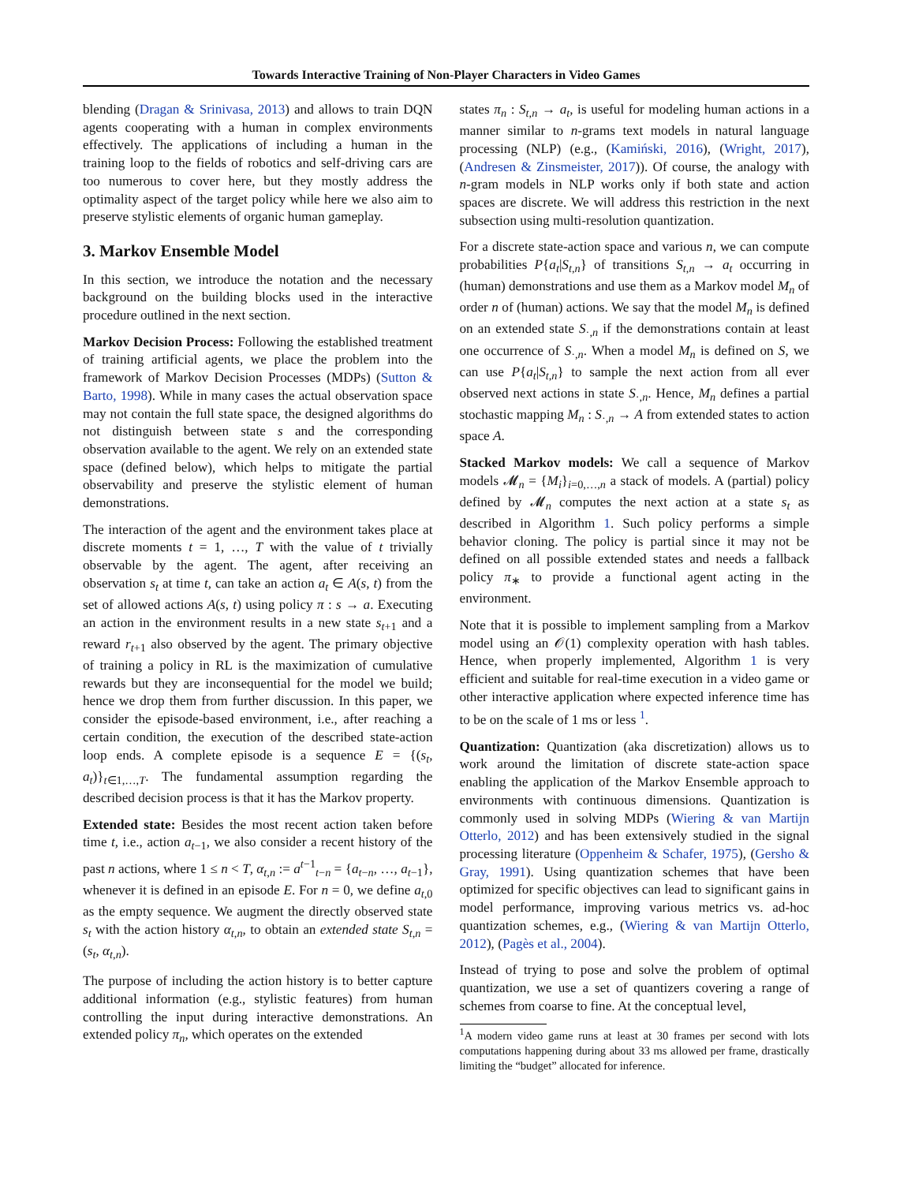Towards Interactive Training of Non-Player Characters in Video Games
blending (Dragan & Srinivasa, 2013) and allows to train DQN agents cooperating with a human in complex environments effectively. The applications of including a human in the training loop to the fields of robotics and self-driving cars are too numerous to cover here, but they mostly address the optimality aspect of the target policy while here we also aim to preserve stylistic elements of organic human gameplay.
3. Markov Ensemble Model
In this section, we introduce the notation and the necessary background on the building blocks used in the interactive procedure outlined in the next section.
Markov Decision Process: Following the established treatment of training artificial agents, we place the problem into the framework of Markov Decision Processes (MDPs) (Sutton & Barto, 1998). While in many cases the actual observation space may not contain the full state space, the designed algorithms do not distinguish between state s and the corresponding observation available to the agent. We rely on an extended state space (defined below), which helps to mitigate the partial observability and preserve the stylistic element of human demonstrations.
The interaction of the agent and the environment takes place at discrete moments t = 1, …, T with the value of t trivially observable by the agent. The agent, after receiving an observation s<sub>t</sub> at time t, can take an action a<sub>t</sub> ∈ A(s, t) from the set of allowed actions A(s, t) using policy π : s → a. Executing an action in the environment results in a new state s<sub>t+1</sub> and a reward r<sub>t+1</sub> also observed by the agent. The primary objective of training a policy in RL is the maximization of cumulative rewards but they are inconsequential for the model we build; hence we drop them from further discussion. In this paper, we consider the episode-based environment, i.e., after reaching a certain condition, the execution of the described state-action loop ends. A complete episode is a sequence E = {(s<sub>t</sub>, a<sub>t</sub>)}<sub>t∈1,…,T</sub>. The fundamental assumption regarding the described decision process is that it has the Markov property.
Extended state: Besides the most recent action taken before time t, i.e., action a<sub>t−1</sub>, we also consider a recent history of the past n actions, where 1 ≤ n < T, α<sub>t,n</sub> := a<sup>t−1</sup><sub>t−n</sub> = {a<sub>t−n</sub>, …, a<sub>t−1</sub>}, whenever it is defined in an episode E. For n = 0, we define a<sub>t,0</sub> as the empty sequence. We augment the directly observed state s<sub>t</sub> with the action history α<sub>t,n</sub>, to obtain an extended state S<sub>t,n</sub> = (s<sub>t</sub>, α<sub>t,n</sub>).
The purpose of including the action history is to better capture additional information (e.g., stylistic features) from human controlling the input during interactive demonstrations. An extended policy π<sub>n</sub>, which operates on the extended
states π<sub>n</sub> : S<sub>t,n</sub> → a<sub>t</sub>, is useful for modeling human actions in a manner similar to n-grams text models in natural language processing (NLP) (e.g., (Kamiński, 2016), (Wright, 2017), (Andresen & Zinsmeister, 2017)). Of course, the analogy with n-gram models in NLP works only if both state and action spaces are discrete. We will address this restriction in the next subsection using multi-resolution quantization.
For a discrete state-action space and various n, we can compute probabilities P{a<sub>t</sub>|S<sub>t,n</sub>} of transitions S<sub>t,n</sub> → a<sub>t</sub> occurring in (human) demonstrations and use them as a Markov model M<sub>n</sub> of order n of (human) actions. We say that the model M<sub>n</sub> is defined on an extended state S<sub>·,n</sub> if the demonstrations contain at least one occurrence of S<sub>·,n</sub>. When a model M<sub>n</sub> is defined on S, we can use P{a<sub>t</sub>|S<sub>t,n</sub>} to sample the next action from all ever observed next actions in state S<sub>·,n</sub>. Hence, M<sub>n</sub> defines a partial stochastic mapping M<sub>n</sub> : S<sub>·,n</sub> → A from extended states to action space A.
Stacked Markov models: We call a sequence of Markov models 𝓜<sub>n</sub> = {M<sub>i</sub>}<sub>i=0,…,n</sub> a stack of models. A (partial) policy defined by 𝓜<sub>n</sub> computes the next action at a state s<sub>t</sub> as described in Algorithm 1. Such policy performs a simple behavior cloning. The policy is partial since it may not be defined on all possible extended states and needs a fallback policy π<sub>∗</sub> to provide a functional agent acting in the environment.
Note that it is possible to implement sampling from a Markov model using an 𝒪(1) complexity operation with hash tables. Hence, when properly implemented, Algorithm 1 is very efficient and suitable for real-time execution in a video game or other interactive application where expected inference time has to be on the scale of 1 ms or less <sup>1</sup>.
Quantization: Quantization (aka discretization) allows us to work around the limitation of discrete state-action space enabling the application of the Markov Ensemble approach to environments with continuous dimensions. Quantization is commonly used in solving MDPs (Wiering & van Martijn Otterlo, 2012) and has been extensively studied in the signal processing literature (Oppenheim & Schafer, 1975), (Gersho & Gray, 1991). Using quantization schemes that have been optimized for specific objectives can lead to significant gains in model performance, improving various metrics vs. ad-hoc quantization schemes, e.g., (Wiering & van Martijn Otterlo, 2012), (Pagès et al., 2004).
Instead of trying to pose and solve the problem of optimal quantization, we use a set of quantizers covering a range of schemes from coarse to fine. At the conceptual level,
<sup>1</sup> A modern video game runs at least at 30 frames per second with lots computations happening during about 33 ms allowed per frame, drastically limiting the “budget” allocated for inference.